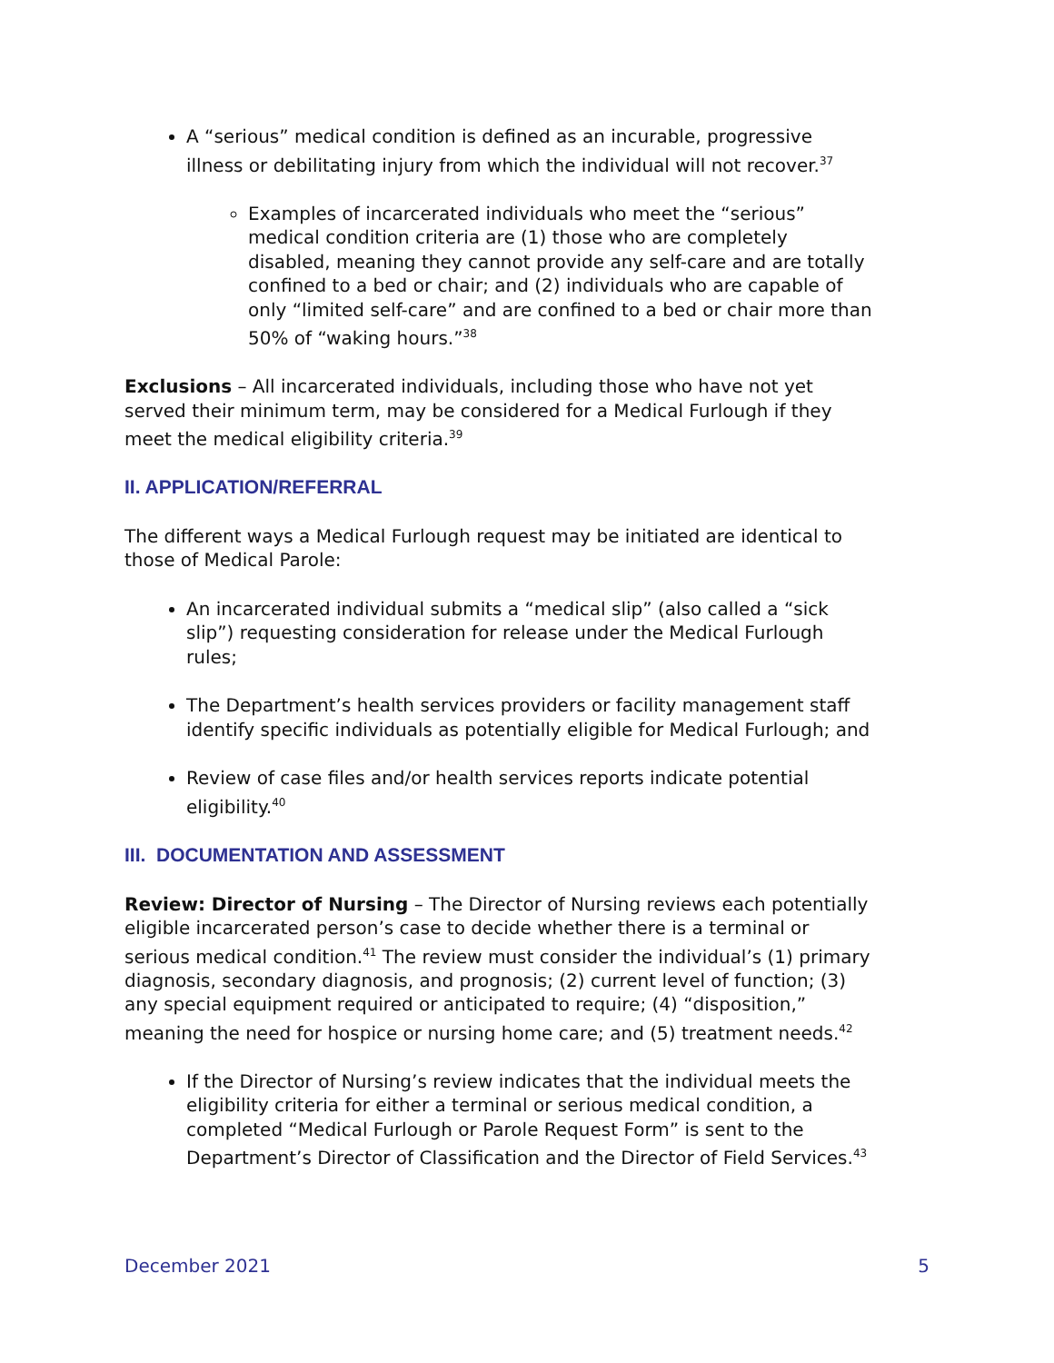A “serious” medical condition is defined as an incurable, progressive illness or debilitating injury from which the individual will not recover.<sup>37</sup>
Examples of incarcerated individuals who meet the “serious” medical condition criteria are (1) those who are completely disabled, meaning they cannot provide any self-care and are totally confined to a bed or chair; and (2) individuals who are capable of only “limited self-care” and are confined to a bed or chair more than 50% of “waking hours.”<sup>38</sup>
Exclusions – All incarcerated individuals, including those who have not yet served their minimum term, may be considered for a Medical Furlough if they meet the medical eligibility criteria.<sup>39</sup>
II. APPLICATION/REFERRAL
The different ways a Medical Furlough request may be initiated are identical to those of Medical Parole:
An incarcerated individual submits a “medical slip” (also called a “sick slip”) requesting consideration for release under the Medical Furlough rules;
The Department’s health services providers or facility management staff identify specific individuals as potentially eligible for Medical Furlough; and
Review of case files and/or health services reports indicate potential eligibility.<sup>40</sup>
III. DOCUMENTATION AND ASSESSMENT
Review: Director of Nursing – The Director of Nursing reviews each potentially eligible incarcerated person’s case to decide whether there is a terminal or serious medical condition.<sup>41</sup> The review must consider the individual’s (1) primary diagnosis, secondary diagnosis, and prognosis; (2) current level of function; (3) any special equipment required or anticipated to require; (4) “disposition,” meaning the need for hospice or nursing home care; and (5) treatment needs.<sup>42</sup>
If the Director of Nursing’s review indicates that the individual meets the eligibility criteria for either a terminal or serious medical condition, a completed “Medical Furlough or Parole Request Form” is sent to the Department’s Director of Classification and the Director of Field Services.<sup>43</sup>
December 2021 5